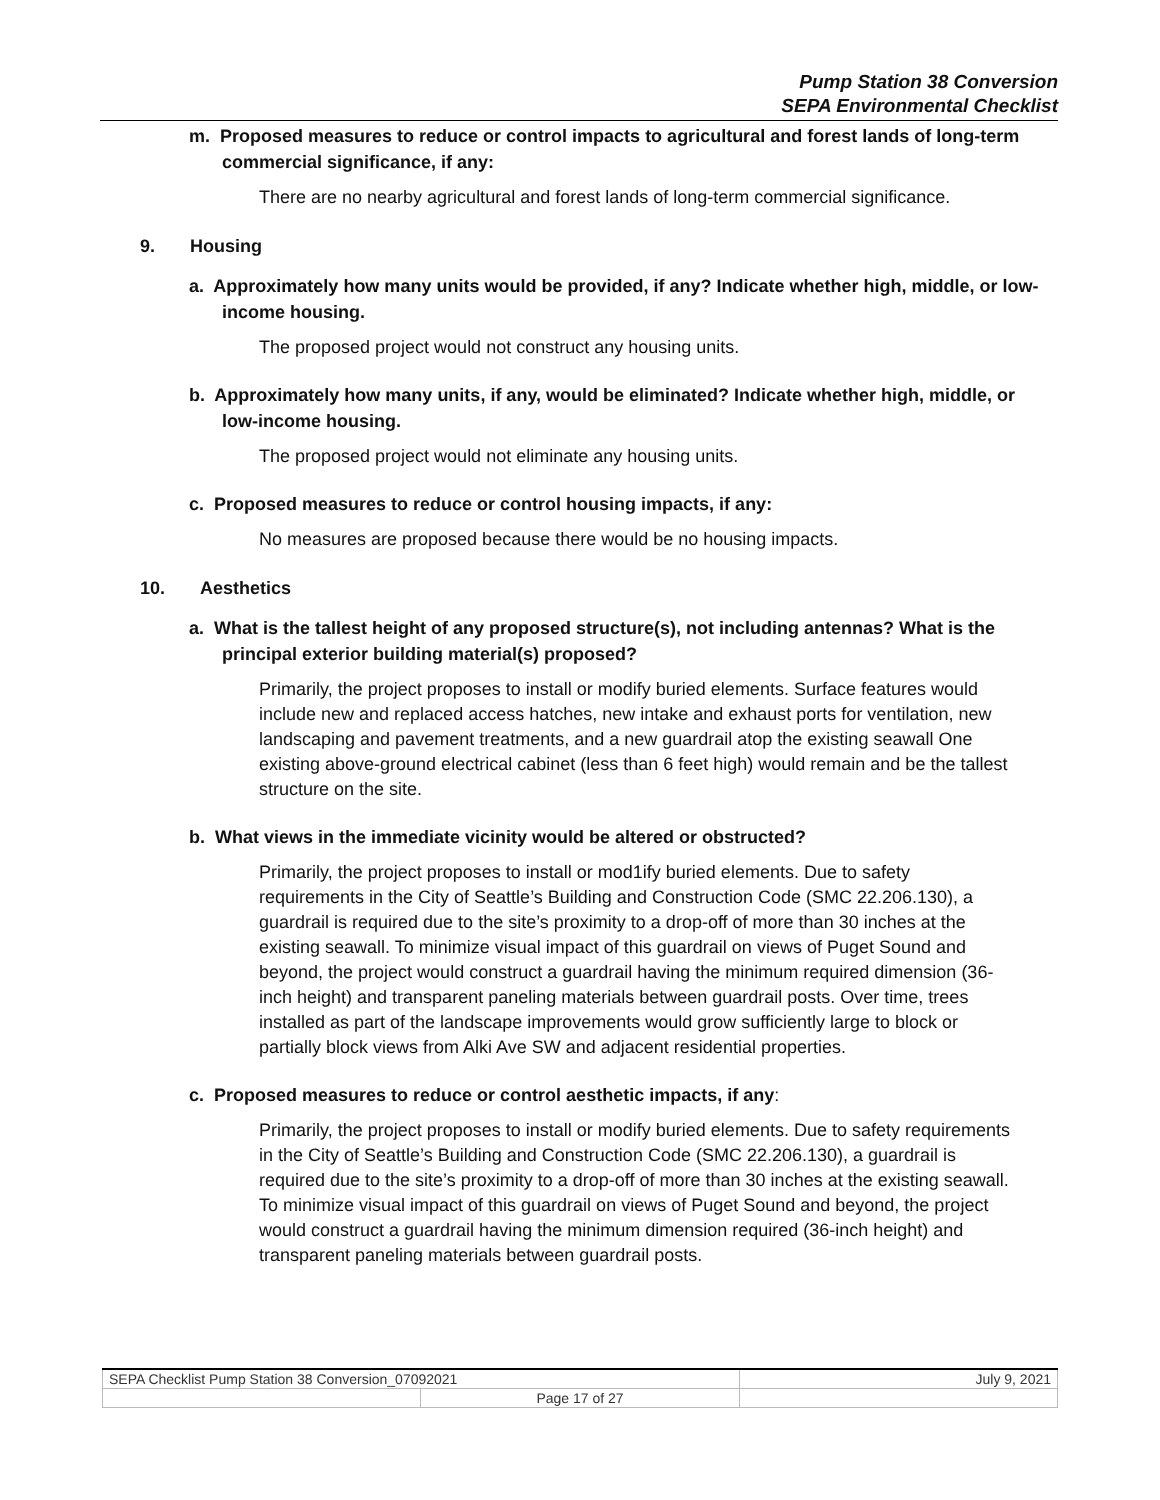Pump Station 38 Conversion
SEPA Environmental Checklist
m. Proposed measures to reduce or control impacts to agricultural and forest lands of long-term commercial significance, if any:
There are no nearby agricultural and forest lands of long-term commercial significance.
9. Housing
a. Approximately how many units would be provided, if any? Indicate whether high, middle, or low-income housing.
The proposed project would not construct any housing units.
b. Approximately how many units, if any, would be eliminated? Indicate whether high, middle, or low-income housing.
The proposed project would not eliminate any housing units.
c. Proposed measures to reduce or control housing impacts, if any:
No measures are proposed because there would be no housing impacts.
10. Aesthetics
a. What is the tallest height of any proposed structure(s), not including antennas? What is the principal exterior building material(s) proposed?
Primarily, the project proposes to install or modify buried elements. Surface features would include new and replaced access hatches, new intake and exhaust ports for ventilation, new landscaping and pavement treatments, and a new guardrail atop the existing seawall One existing above-ground electrical cabinet (less than 6 feet high) would remain and be the tallest structure on the site.
b. What views in the immediate vicinity would be altered or obstructed?
Primarily, the project proposes to install or mod1ify buried elements. Due to safety requirements in the City of Seattle’s Building and Construction Code (SMC 22.206.130), a guardrail is required due to the site’s proximity to a drop-off of more than 30 inches at the existing seawall. To minimize visual impact of this guardrail on views of Puget Sound and beyond, the project would construct a guardrail having the minimum required dimension (36-inch height) and transparent paneling materials between guardrail posts. Over time, trees installed as part of the landscape improvements would grow sufficiently large to block or partially block views from Alki Ave SW and adjacent residential properties.
c. Proposed measures to reduce or control aesthetic impacts, if any:
Primarily, the project proposes to install or modify buried elements. Due to safety requirements in the City of Seattle’s Building and Construction Code (SMC 22.206.130), a guardrail is required due to the site’s proximity to a drop-off of more than 30 inches at the existing seawall. To minimize visual impact of this guardrail on views of Puget Sound and beyond, the project would construct a guardrail having the minimum dimension required (36-inch height) and transparent paneling materials between guardrail posts.
| SEPA Checklist Pump Station 38 Conversion_07092021 | | July 9, 2021 |
| | Page 17 of 27 | |